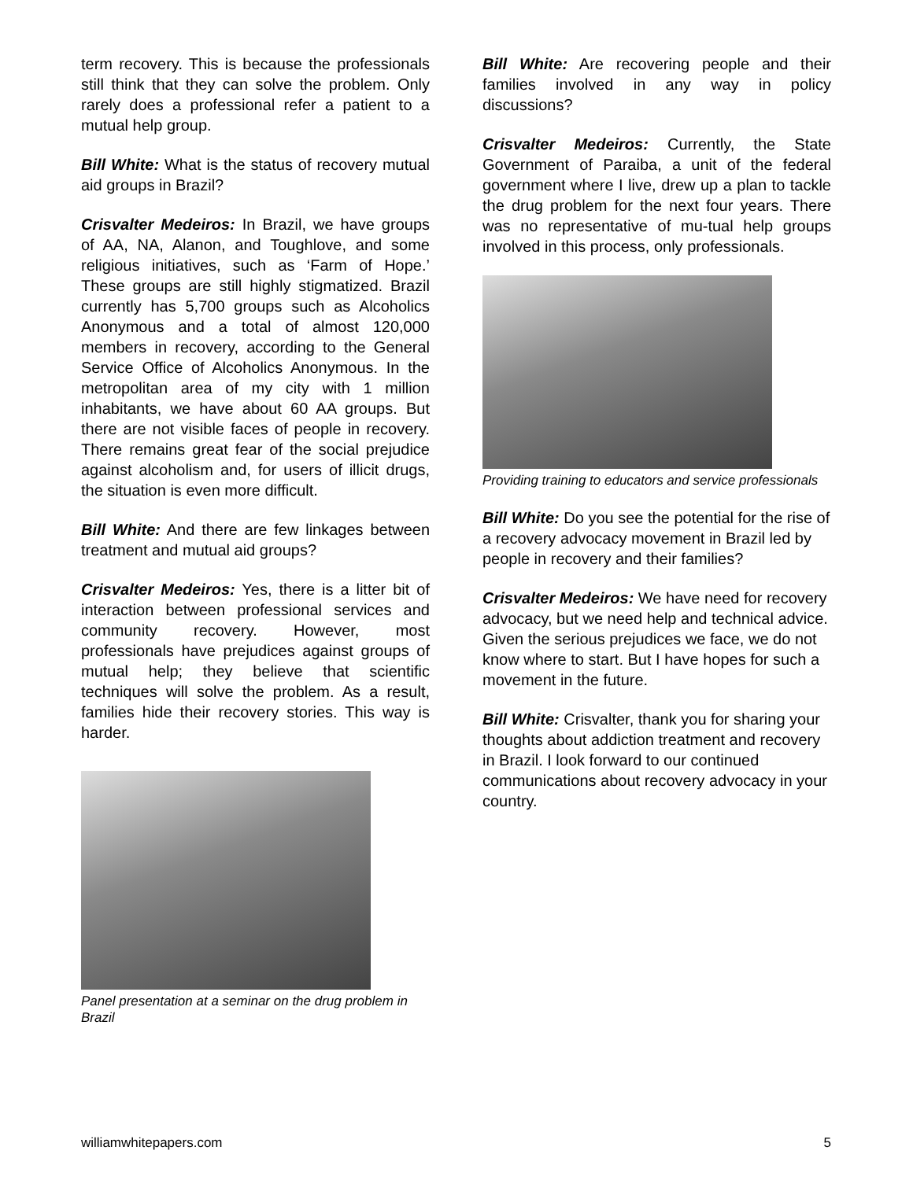term recovery. This is because the professionals still think that they can solve the problem. Only rarely does a professional refer a patient to a mutual help group.
Bill White: What is the status of recovery mutual aid groups in Brazil?
Crisvalter Medeiros: In Brazil, we have groups of AA, NA, Alanon, and Toughlove, and some religious initiatives, such as ‘Farm of Hope.’ These groups are still highly stigmatized. Brazil currently has 5,700 groups such as Alcoholics Anonymous and a total of almost 120,000 members in recovery, according to the General Service Office of Alcoholics Anonymous. In the metropolitan area of my city with 1 million inhabitants, we have about 60 AA groups. But there are not visible faces of people in recovery. There remains great fear of the social prejudice against alcoholism and, for users of illicit drugs, the situation is even more difficult.
Bill White: And there are few linkages between treatment and mutual aid groups?
Crisvalter Medeiros: Yes, there is a litter bit of interaction between professional services and community recovery. However, most professionals have prejudices against groups of mutual help; they believe that scientific techniques will solve the problem. As a result, families hide their recovery stories. This way is harder.
Panel presentation at a seminar on the drug problem in Brazil
Bill White: Are recovering people and their families involved in any way in policy discussions?
Crisvalter Medeiros: Currently, the State Government of Paraiba, a unit of the federal government where I live, drew up a plan to tackle the drug problem for the next four years. There was no representative of mu-tual help groups involved in this process, only professionals.
Providing training to educators and service professionals
Bill White: Do you see the potential for the rise of a recovery advocacy movement in Brazil led by people in recovery and their families?
Crisvalter Medeiros: We have need for recovery advocacy, but we need help and technical advice. Given the serious prejudices we face, we do not know where to start. But I have hopes for such a movement in the future.
Bill White: Crisvalter, thank you for sharing your thoughts about addiction treatment and recovery in Brazil. I look forward to our continued communications about recovery advocacy in your country.
williamwhitepapers.com 5